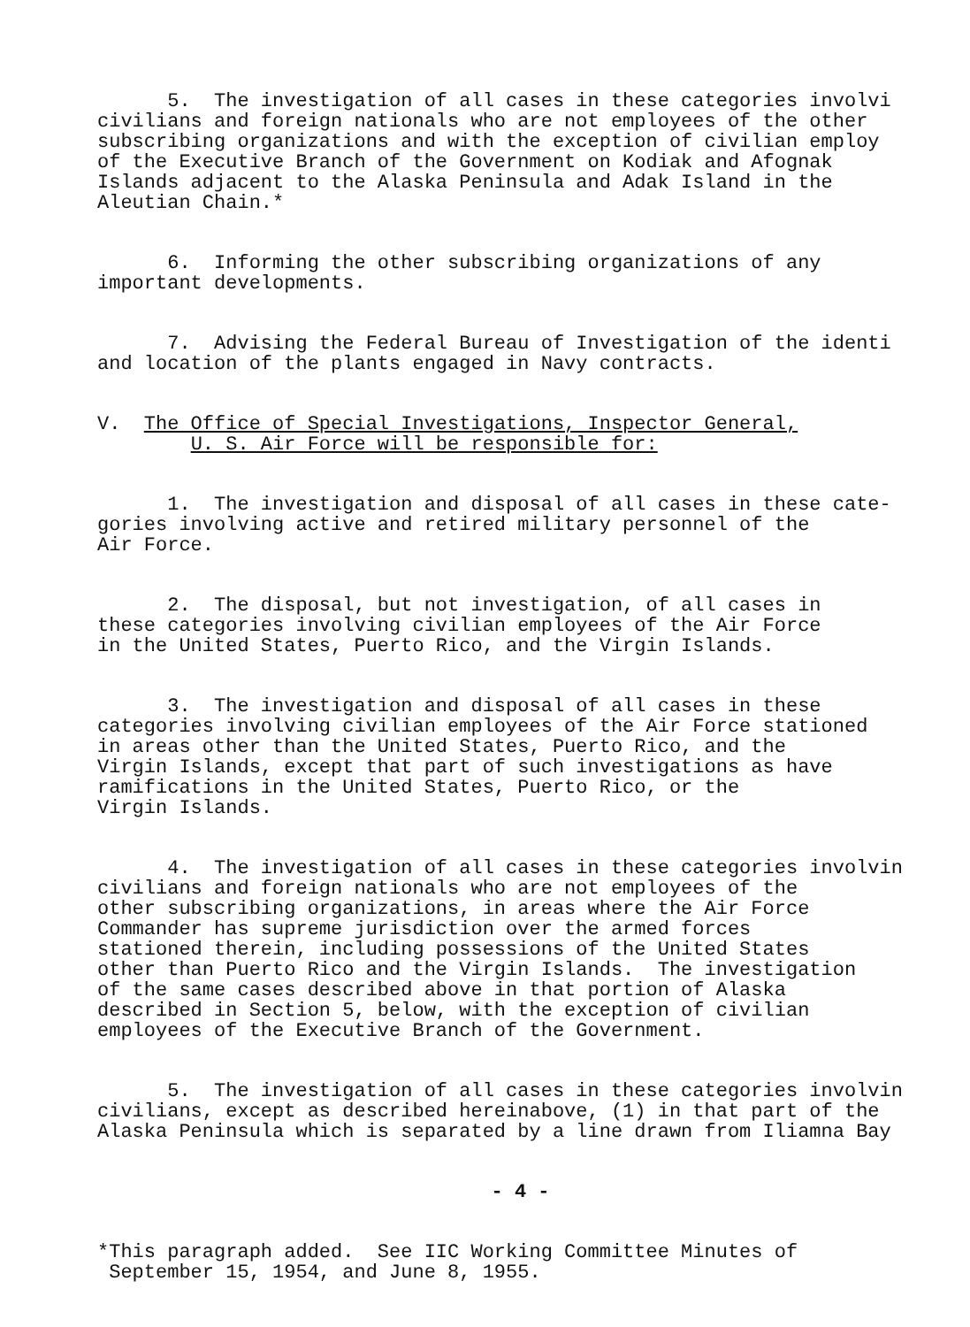5. The investigation of all cases in these categories involvi civilians and foreign nationals who are not employees of the other subscribing organizations and with the exception of civilian employ of the Executive Branch of the Government on Kodiak and Afognak Islands adjacent to the Alaska Peninsula and Adak Island in the Aleutian Chain.*
6. Informing the other subscribing organizations of any important developments.
7. Advising the Federal Bureau of Investigation of the identi and location of the plants engaged in Navy contracts.
V. The Office of Special Investigations, Inspector General, U. S. Air Force will be responsible for:
1. The investigation and disposal of all cases in these cate- gories involving active and retired military personnel of the Air Force.
2. The disposal, but not investigation, of all cases in these categories involving civilian employees of the Air Force in the United States, Puerto Rico, and the Virgin Islands.
3. The investigation and disposal of all cases in these categories involving civilian employees of the Air Force stationed in areas other than the United States, Puerto Rico, and the Virgin Islands, except that part of such investigations as have ramifications in the United States, Puerto Rico, or the Virgin Islands.
4. The investigation of all cases in these categories involvin civilians and foreign nationals who are not employees of the other subscribing organizations, in areas where the Air Force Commander has supreme jurisdiction over the armed forces stationed therein, including possessions of the United States other than Puerto Rico and the Virgin Islands. The investigation of the same cases described above in that portion of Alaska described in Section 5, below, with the exception of civilian employees of the Executive Branch of the Government.
5. The investigation of all cases in these categories involvin civilians, except as described hereinabove, (1) in that part of the Alaska Peninsula which is separated by a line drawn from Iliamna Bay
- 4 -
*This paragraph added. See IIC Working Committee Minutes of September 15, 1954, and June 8, 1955.